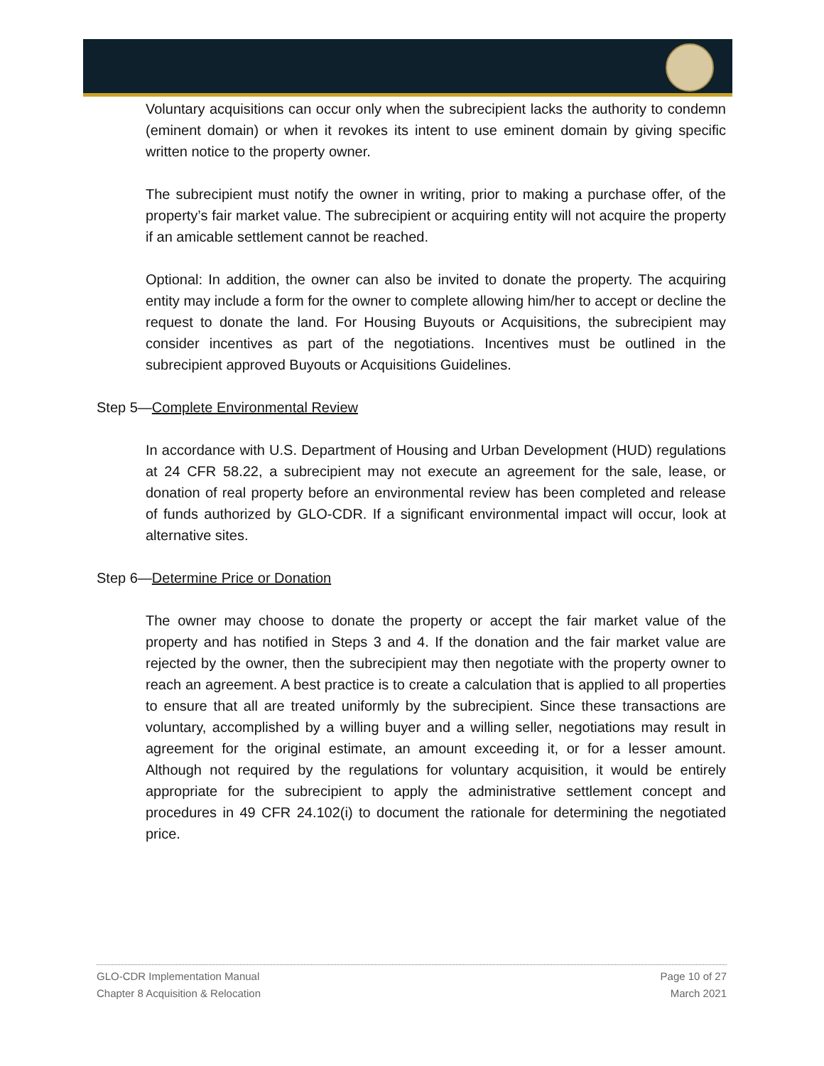Voluntary acquisitions can occur only when the subrecipient lacks the authority to condemn (eminent domain) or when it revokes its intent to use eminent domain by giving specific written notice to the property owner.
The subrecipient must notify the owner in writing, prior to making a purchase offer, of the property’s fair market value. The subrecipient or acquiring entity will not acquire the property if an amicable settlement cannot be reached.
Optional: In addition, the owner can also be invited to donate the property. The acquiring entity may include a form for the owner to complete allowing him/her to accept or decline the request to donate the land. For Housing Buyouts or Acquisitions, the subrecipient may consider incentives as part of the negotiations. Incentives must be outlined in the subrecipient approved Buyouts or Acquisitions Guidelines.
Step 5—Complete Environmental Review
In accordance with U.S. Department of Housing and Urban Development (HUD) regulations at 24 CFR 58.22, a subrecipient may not execute an agreement for the sale, lease, or donation of real property before an environmental review has been completed and release of funds authorized by GLO-CDR. If a significant environmental impact will occur, look at alternative sites.
Step 6—Determine Price or Donation
The owner may choose to donate the property or accept the fair market value of the property and has notified in Steps 3 and 4. If the donation and the fair market value are rejected by the owner, then the subrecipient may then negotiate with the property owner to reach an agreement. A best practice is to create a calculation that is applied to all properties to ensure that all are treated uniformly by the subrecipient. Since these transactions are voluntary, accomplished by a willing buyer and a willing seller, negotiations may result in agreement for the original estimate, an amount exceeding it, or for a lesser amount. Although not required by the regulations for voluntary acquisition, it would be entirely appropriate for the subrecipient to apply the administrative settlement concept and procedures in 49 CFR 24.102(i) to document the rationale for determining the negotiated price.
GLO-CDR Implementation Manual
Chapter 8 Acquisition & Relocation
Page 10 of 27
March 2021